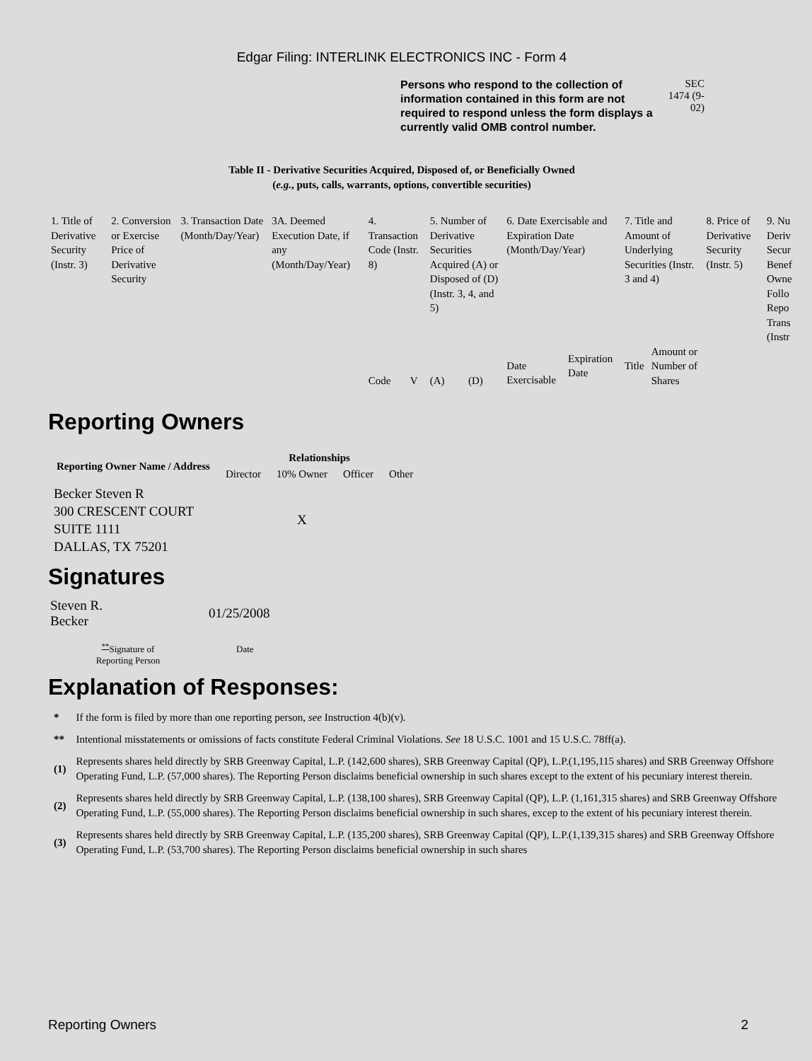Edgar Filing: INTERLINK ELECTRONICS INC - Form 4
Persons who respond to the collection of information contained in this form are not required to respond unless the form displays a currently valid OMB control number.
SEC 1474 (9-02)
Table II - Derivative Securities Acquired, Disposed of, or Beneficially Owned
(e.g., puts, calls, warrants, options, convertible securities)
| 1. Title of Derivative Security (Instr. 3) | 2. Conversion or Exercise Price of Derivative Security | 3. Transaction Date (Month/Day/Year) | 3A. Deemed Execution Date, if any (Month/Day/Year) | 4. Transaction Code (Instr. 8) | | 5. Number of Derivative Securities Acquired (A) or Disposed of (D) (Instr. 3, 4, and 5) | | 6. Date Exercisable and Expiration Date (Month/Day/Year) | | 7. Title and Amount of Underlying Securities (Instr. 3 and 4) | | 8. Price of Derivative Security (Instr. 5) | 9. Nu Deriv Secur Benef Owne Follo Repo Trans (Instr |
| | | | | Code | V | (A) | (D) | Date Exercisable | Expiration Date | Title | Amount or Number of Shares | | |
Reporting Owners
| Reporting Owner Name / Address | Relationships | | | |
| --- | --- | --- | --- | --- |
| | Director | 10% Owner | Officer | Other |
| Becker Steven R 300 CRESCENT COURT SUITE 1111 DALLAS, TX 75201 | | X | | |
Signatures
| Steven R. Becker | 01/25/2008 |
| <sup>**</sup> Signature of Reporting Person | Date |
Explanation of Responses:
| * | If the form is filed by more than one reporting person, see Instruction 4(b)(v). |
| ** | Intentional misstatements or omissions of facts constitute Federal Criminal Violations. See 18 U.S.C. 1001 and 15 U.S.C. 78ff(a). |
| (1) | Represents shares held directly by SRB Greenway Capital, L.P. (142,600 shares), SRB Greenway Capital (QP), L.P.(1,195,115 shares) and SRB Greenway Offshore Operating Fund, L.P. (57,000 shares). The Reporting Person disclaims beneficial ownership in such shares except to the extent of his pecuniary interest therein. |
| (2) | Represents shares held directly by SRB Greenway Capital, L.P. (138,100 shares), SRB Greenway Capital (QP), L.P. (1,161,315 shares) and SRB Greenway Offshore Operating Fund, L.P. (55,000 shares). The Reporting Person disclaims beneficial ownership in such shares, excep to the extent of his pecuniary interest therein. |
| (3) | Represents shares held directly by SRB Greenway Capital, L.P. (135,200 shares), SRB Greenway Capital (QP), L.P.(1,139,315 shares) and SRB Greenway Offshore Operating Fund, L.P. (53,700 shares). The Reporting Person disclaims beneficial ownership in such shares |
Reporting Owners 2